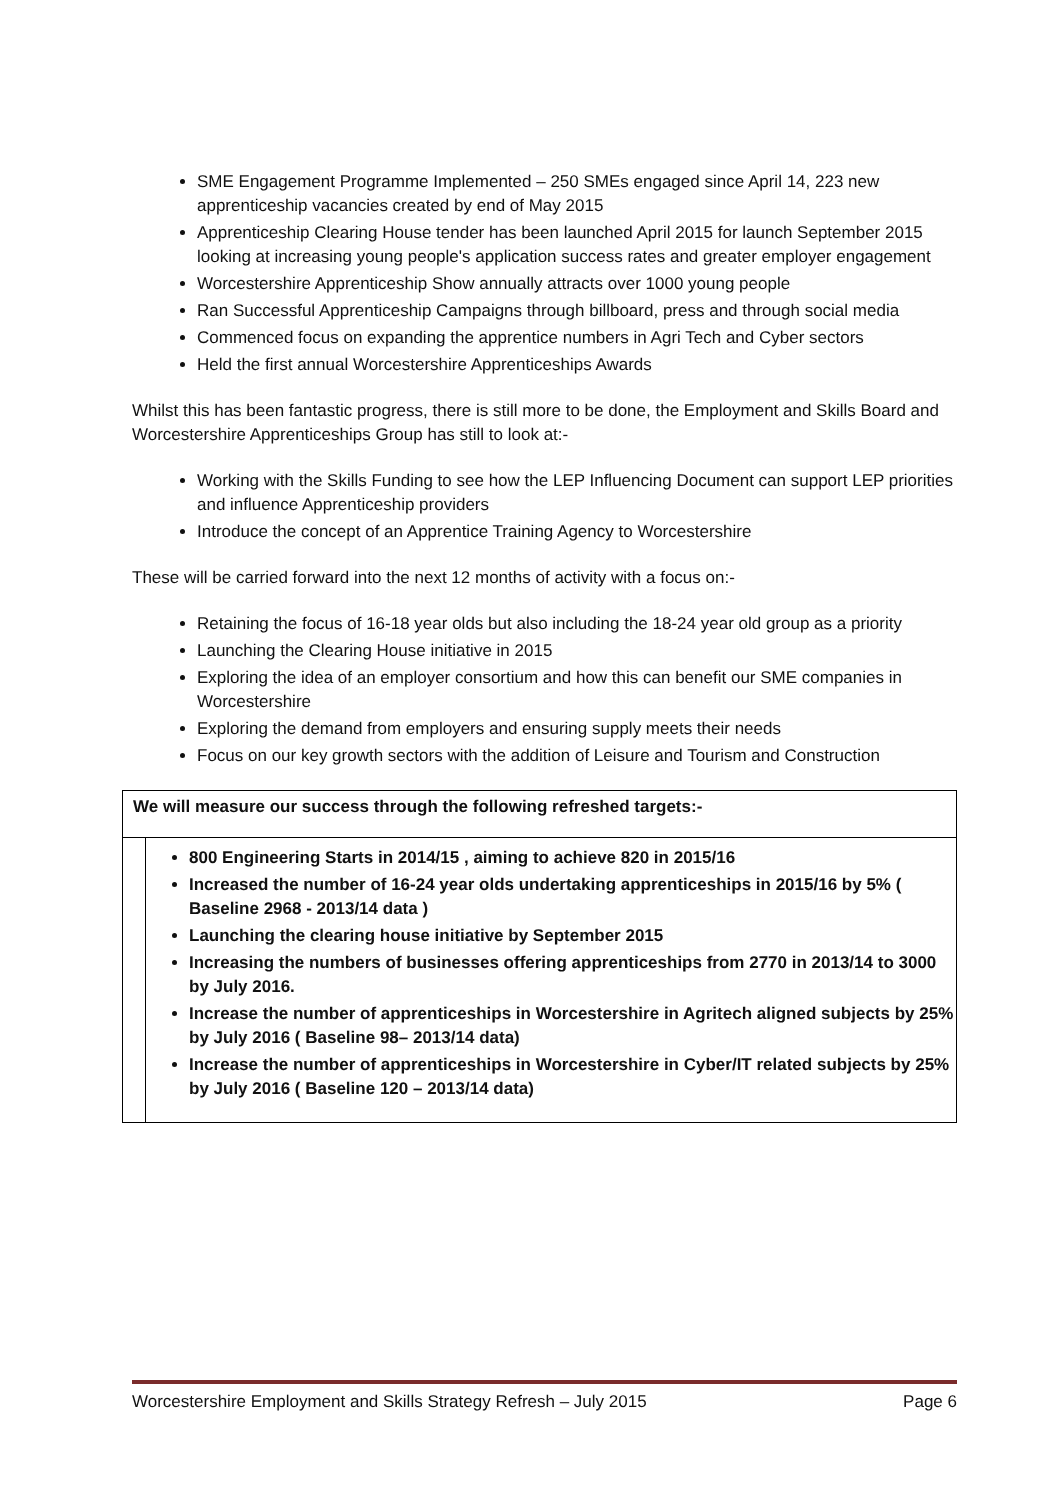SME Engagement Programme Implemented – 250 SMEs engaged since April 14, 223 new apprenticeship vacancies created by end of May 2015
Apprenticeship Clearing House tender has been launched April 2015 for launch September 2015 looking at increasing young people's application success rates and greater employer engagement
Worcestershire Apprenticeship Show annually attracts over 1000 young people
Ran Successful Apprenticeship Campaigns through billboard, press and through social media
Commenced focus on expanding the apprentice numbers in Agri Tech and Cyber sectors
Held the first annual Worcestershire Apprenticeships Awards
Whilst this has been fantastic progress, there is still more to be done, the Employment and Skills Board and Worcestershire Apprenticeships Group has still to look at:-
Working with the Skills Funding to see how the LEP Influencing Document can support LEP priorities and influence Apprenticeship providers
Introduce the concept of an Apprentice Training Agency to Worcestershire
These will be carried forward into the next 12 months of activity with a focus on:-
Retaining the focus of 16-18 year olds but also including the 18-24 year old group as a priority
Launching the Clearing House initiative in 2015
Exploring the idea of an employer consortium and how this can benefit our SME companies in Worcestershire
Exploring the demand from employers and ensuring supply meets their needs
Focus on our key growth sectors with the addition of Leisure and Tourism and Construction
We will measure our success through the following refreshed targets:-
800 Engineering Starts in 2014/15 , aiming to achieve 820 in 2015/16
Increased the number of 16-24 year olds undertaking apprenticeships in 2015/16 by 5% ( Baseline 2968 - 2013/14 data )
Launching the clearing house initiative by September 2015
Increasing the numbers of businesses offering apprenticeships from 2770 in 2013/14 to 3000 by July 2016.
Increase the number of apprenticeships in Worcestershire in Agritech aligned subjects by 25% by July 2016 ( Baseline 98– 2013/14 data)
Increase the number of apprenticeships in Worcestershire in Cyber/IT related subjects by 25% by July 2016 ( Baseline 120 – 2013/14 data)
Worcestershire Employment and Skills Strategy Refresh – July 2015 Page 6